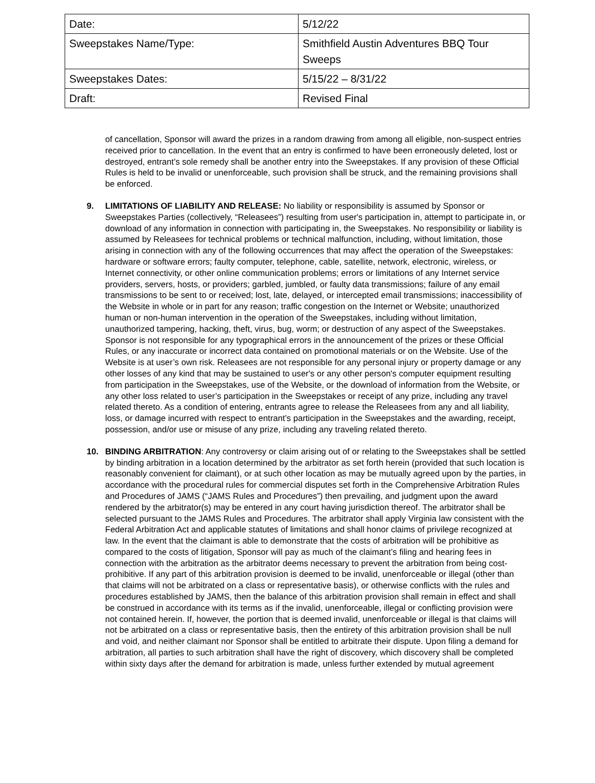| Date: | 5/12/22 |
| Sweepstakes Name/Type: | Smithfield Austin Adventures BBQ Tour Sweeps |
| Sweepstakes Dates: | 5/15/22 – 8/31/22 |
| Draft: | Revised Final |
of cancellation, Sponsor will award the prizes in a random drawing from among all eligible, non-suspect entries received prior to cancellation. In the event that an entry is confirmed to have been erroneously deleted, lost or destroyed, entrant’s sole remedy shall be another entry into the Sweepstakes. If any provision of these Official Rules is held to be invalid or unenforceable, such provision shall be struck, and the remaining provisions shall be enforced.
9. LIMITATIONS OF LIABILITY AND RELEASE: No liability or responsibility is assumed by Sponsor or Sweepstakes Parties (collectively, “Releasees”) resulting from user's participation in, attempt to participate in, or download of any information in connection with participating in, the Sweepstakes. No responsibility or liability is assumed by Releasees for technical problems or technical malfunction, including, without limitation, those arising in connection with any of the following occurrences that may affect the operation of the Sweepstakes: hardware or software errors; faulty computer, telephone, cable, satellite, network, electronic, wireless, or Internet connectivity, or other online communication problems; errors or limitations of any Internet service providers, servers, hosts, or providers; garbled, jumbled, or faulty data transmissions; failure of any email transmissions to be sent to or received; lost, late, delayed, or intercepted email transmissions; inaccessibility of the Website in whole or in part for any reason; traffic congestion on the Internet or Website; unauthorized human or non-human intervention in the operation of the Sweepstakes, including without limitation, unauthorized tampering, hacking, theft, virus, bug, worm; or destruction of any aspect of the Sweepstakes. Sponsor is not responsible for any typographical errors in the announcement of the prizes or these Official Rules, or any inaccurate or incorrect data contained on promotional materials or on the Website. Use of the Website is at user’s own risk. Releasees are not responsible for any personal injury or property damage or any other losses of any kind that may be sustained to user's or any other person's computer equipment resulting from participation in the Sweepstakes, use of the Website, or the download of information from the Website, or any other loss related to user’s participation in the Sweepstakes or receipt of any prize, including any travel related thereto. As a condition of entering, entrants agree to release the Releasees from any and all liability, loss, or damage incurred with respect to entrant’s participation in the Sweepstakes and the awarding, receipt, possession, and/or use or misuse of any prize, including any traveling related thereto.
10. BINDING ARBITRATION: Any controversy or claim arising out of or relating to the Sweepstakes shall be settled by binding arbitration in a location determined by the arbitrator as set forth herein (provided that such location is reasonably convenient for claimant), or at such other location as may be mutually agreed upon by the parties, in accordance with the procedural rules for commercial disputes set forth in the Comprehensive Arbitration Rules and Procedures of JAMS (“JAMS Rules and Procedures”) then prevailing, and judgment upon the award rendered by the arbitrator(s) may be entered in any court having jurisdiction thereof. The arbitrator shall be selected pursuant to the JAMS Rules and Procedures. The arbitrator shall apply Virginia law consistent with the Federal Arbitration Act and applicable statutes of limitations and shall honor claims of privilege recognized at law. In the event that the claimant is able to demonstrate that the costs of arbitration will be prohibitive as compared to the costs of litigation, Sponsor will pay as much of the claimant’s filing and hearing fees in connection with the arbitration as the arbitrator deems necessary to prevent the arbitration from being cost-prohibitive. If any part of this arbitration provision is deemed to be invalid, unenforceable or illegal (other than that claims will not be arbitrated on a class or representative basis), or otherwise conflicts with the rules and procedures established by JAMS, then the balance of this arbitration provision shall remain in effect and shall be construed in accordance with its terms as if the invalid, unenforceable, illegal or conflicting provision were not contained herein. If, however, the portion that is deemed invalid, unenforceable or illegal is that claims will not be arbitrated on a class or representative basis, then the entirety of this arbitration provision shall be null and void, and neither claimant nor Sponsor shall be entitled to arbitrate their dispute. Upon filing a demand for arbitration, all parties to such arbitration shall have the right of discovery, which discovery shall be completed within sixty days after the demand for arbitration is made, unless further extended by mutual agreement